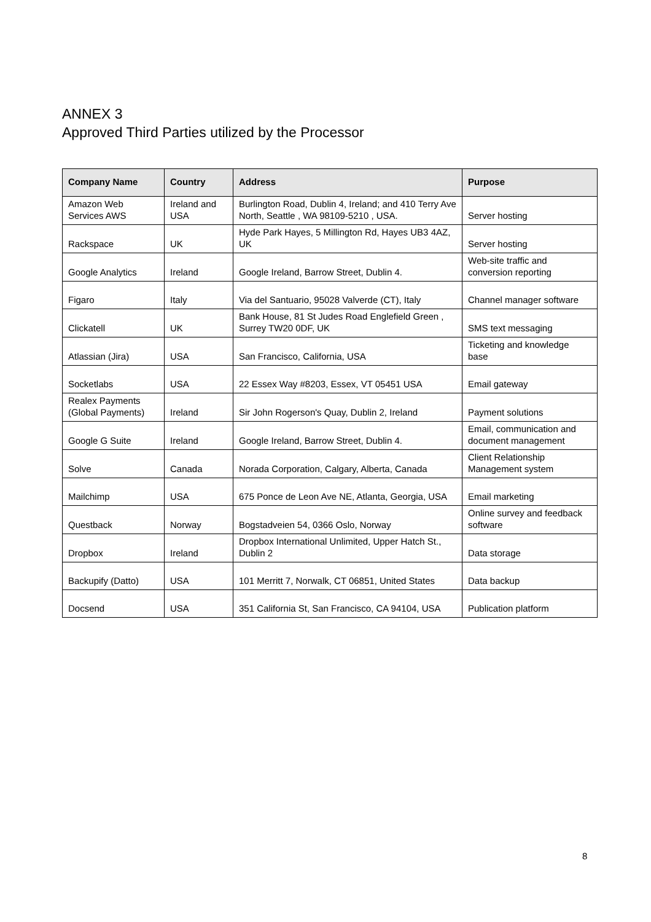ANNEX 3
Approved Third Parties utilized by the Processor
| Company Name | Country | Address | Purpose |
| --- | --- | --- | --- |
| Amazon Web Services AWS | Ireland and USA | Burlington Road, Dublin 4, Ireland; and 410 Terry Ave North, Seattle , WA 98109-5210 , USA. | Server hosting |
| Rackspace | UK | Hyde Park Hayes, 5 Millington Rd, Hayes UB3 4AZ, UK | Server hosting |
| Google Analytics | Ireland | Google Ireland, Barrow Street, Dublin 4. | Web-site traffic and conversion reporting |
| Figaro | Italy | Via del Santuario, 95028 Valverde (CT), Italy | Channel manager software |
| Clickatell | UK | Bank House, 81 St Judes Road Englefield Green , Surrey TW20 0DF, UK | SMS text messaging |
| Atlassian (Jira) | USA | San Francisco, California, USA | Ticketing and knowledge base |
| Socketlabs | USA | 22 Essex Way #8203, Essex, VT 05451 USA | Email gateway |
| Realex Payments (Global Payments) | Ireland | Sir John Rogerson's Quay, Dublin 2, Ireland | Payment solutions |
| Google G Suite | Ireland | Google Ireland, Barrow Street, Dublin 4. | Email, communication and document management |
| Solve | Canada | Norada Corporation, Calgary, Alberta, Canada | Client Relationship Management system |
| Mailchimp | USA | 675 Ponce de Leon Ave NE, Atlanta, Georgia, USA | Email marketing |
| Questback | Norway | Bogstadveien 54, 0366 Oslo, Norway | Online survey and feedback software |
| Dropbox | Ireland | Dropbox International Unlimited, Upper Hatch St., Dublin 2 | Data storage |
| Backupify (Datto) | USA | 101 Merritt 7, Norwalk, CT 06851, United States | Data backup |
| Docsend | USA | 351 California St, San Francisco, CA 94104, USA | Publication platform |
8